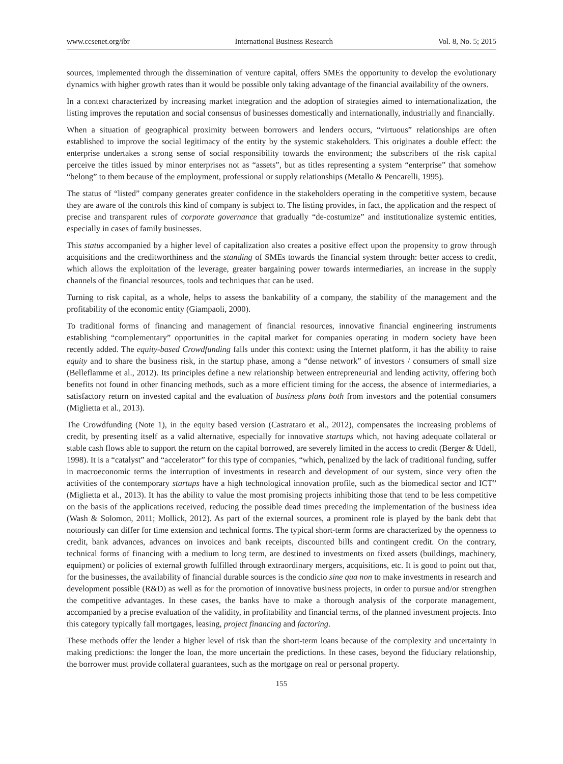www.ccsenet.org/ibr International Business Research Vol. 8, No. 5; 2015
sources, implemented through the dissemination of venture capital, offers SMEs the opportunity to develop the evolutionary dynamics with higher growth rates than it would be possible only taking advantage of the financial availability of the owners.
In a context characterized by increasing market integration and the adoption of strategies aimed to internationalization, the listing improves the reputation and social consensus of businesses domestically and internationally, industrially and financially.
When a situation of geographical proximity between borrowers and lenders occurs, “virtuous” relationships are often established to improve the social legitimacy of the entity by the systemic stakeholders. This originates a double effect: the enterprise undertakes a strong sense of social responsibility towards the environment; the subscribers of the risk capital perceive the titles issued by minor enterprises not as “assets”, but as titles representing a system “enterprise” that somehow “belong” to them because of the employment, professional or supply relationships (Metallo & Pencarelli, 1995).
The status of “listed” company generates greater confidence in the stakeholders operating in the competitive system, because they are aware of the controls this kind of company is subject to. The listing provides, in fact, the application and the respect of precise and transparent rules of corporate governance that gradually “de-costumize” and institutionalize systemic entities, especially in cases of family businesses.
This status accompanied by a higher level of capitalization also creates a positive effect upon the propensity to grow through acquisitions and the creditworthiness and the standing of SMEs towards the financial system through: better access to credit, which allows the exploitation of the leverage, greater bargaining power towards intermediaries, an increase in the supply channels of the financial resources, tools and techniques that can be used.
Turning to risk capital, as a whole, helps to assess the bankability of a company, the stability of the management and the profitability of the economic entity (Giampaoli, 2000).
To traditional forms of financing and management of financial resources, innovative financial engineering instruments establishing “complementary” opportunities in the capital market for companies operating in modern society have been recently added. The equity-based Crowdfunding falls under this context: using the Internet platform, it has the ability to raise equity and to share the business risk, in the startup phase, among a “dense network” of investors / consumers of small size (Belleflamme et al., 2012). Its principles define a new relationship between entrepreneurial and lending activity, offering both benefits not found in other financing methods, such as a more efficient timing for the access, the absence of intermediaries, a satisfactory return on invested capital and the evaluation of business plans both from investors and the potential consumers (Miglietta et al., 2013).
The Crowdfunding (Note 1), in the equity based version (Castrataro et al., 2012), compensates the increasing problems of credit, by presenting itself as a valid alternative, especially for innovative startups which, not having adequate collateral or stable cash flows able to support the return on the capital borrowed, are severely limited in the access to credit (Berger & Udell, 1998). It is a “catalyst” and “accelerator” for this type of companies, “which, penalized by the lack of traditional funding, suffer in macroeconomic terms the interruption of investments in research and development of our system, since very often the activities of the contemporary startups have a high technological innovation profile, such as the biomedical sector and ICT” (Miglietta et al., 2013). It has the ability to value the most promising projects inhibiting those that tend to be less competitive on the basis of the applications received, reducing the possible dead times preceding the implementation of the business idea (Wash & Solomon, 2011; Mollick, 2012). As part of the external sources, a prominent role is played by the bank debt that notoriously can differ for time extension and technical forms. The typical short-term forms are characterized by the openness to credit, bank advances, advances on invoices and bank receipts, discounted bills and contingent credit. On the contrary, technical forms of financing with a medium to long term, are destined to investments on fixed assets (buildings, machinery, equipment) or policies of external growth fulfilled through extraordinary mergers, acquisitions, etc. It is good to point out that, for the businesses, the availability of financial durable sources is the condicio sine qua non to make investments in research and development possible (R&D) as well as for the promotion of innovative business projects, in order to pursue and/or strengthen the competitive advantages. In these cases, the banks have to make a thorough analysis of the corporate management, accompanied by a precise evaluation of the validity, in profitability and financial terms, of the planned investment projects. Into this category typically fall mortgages, leasing, project financing and factoring.
These methods offer the lender a higher level of risk than the short-term loans because of the complexity and uncertainty in making predictions: the longer the loan, the more uncertain the predictions. In these cases, beyond the fiduciary relationship, the borrower must provide collateral guarantees, such as the mortgage on real or personal property.
155